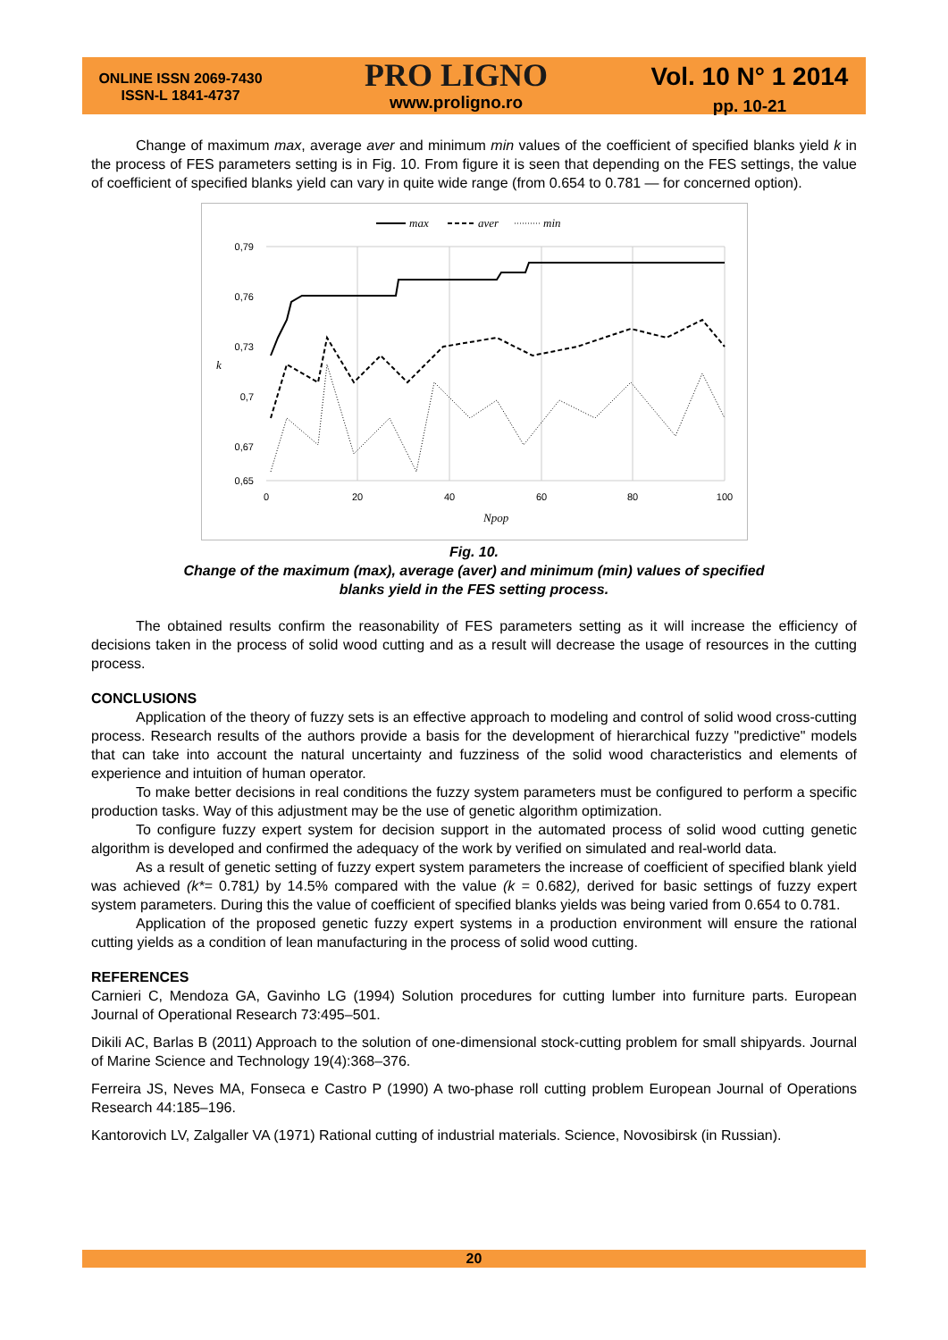ONLINE ISSN 2069-7430
ISSN-L 1841-4737
PRO LIGNO
www.proligno.ro
Vol. 10 N° 1 2014
pp. 10-21
Change of maximum max, average aver and minimum min values of the coefficient of specified blanks yield k in the process of FES parameters setting is in Fig. 10. From figure it is seen that depending on the FES settings, the value of coefficient of specified blanks yield can vary in quite wide range (from 0.654 to 0.781 — for concerned option).
max
aver
min
0,79
0,76
0,73
0,7
0,67
0,65
k
0
20
40
60
80
100
Npop
Fig. 10.
Change of the maximum (max), average (aver) and minimum (min) values of specified
blanks yield in the FES setting process.
The obtained results confirm the reasonability of FES parameters setting as it will increase the efficiency of decisions taken in the process of solid wood cutting and as a result will decrease the usage of resources in the cutting process.
CONCLUSIONS
Application of the theory of fuzzy sets is an effective approach to modeling and control of solid wood cross-cutting process. Research results of the authors provide a basis for the development of hierarchical fuzzy "predictive" models that can take into account the natural uncertainty and fuzziness of the solid wood characteristics and elements of experience and intuition of human operator.
To make better decisions in real conditions the fuzzy system parameters must be configured to perform a specific production tasks. Way of this adjustment may be the use of genetic algorithm optimization.
To configure fuzzy expert system for decision support in the automated process of solid wood cutting genetic algorithm is developed and confirmed the adequacy of the work by verified on simulated and real-world data.
As a result of genetic setting of fuzzy expert system parameters the increase of coefficient of specified blank yield was achieved (k*= 0.781) by 14.5% compared with the value (k = 0.682), derived for basic settings of fuzzy expert system parameters. During this the value of coefficient of specified blanks yields was being varied from 0.654 to 0.781.
Application of the proposed genetic fuzzy expert systems in a production environment will ensure the rational cutting yields as a condition of lean manufacturing in the process of solid wood cutting.
REFERENCES
Carnieri C, Mendoza GA, Gavinho LG (1994) Solution procedures for cutting lumber into furniture parts. European Journal of Operational Research 73:495–501.
Dikili AC, Barlas B (2011) Approach to the solution of one-dimensional stock-cutting problem for small shipyards. Journal of Marine Science and Technology 19(4):368–376.
Ferreira JS, Neves MA, Fonseca e Castro P (1990) A two-phase roll cutting problem European Journal of Operations Research 44:185–196.
Kantorovich LV, Zalgaller VA (1971) Rational cutting of industrial materials. Science, Novosibirsk (in Russian).
20